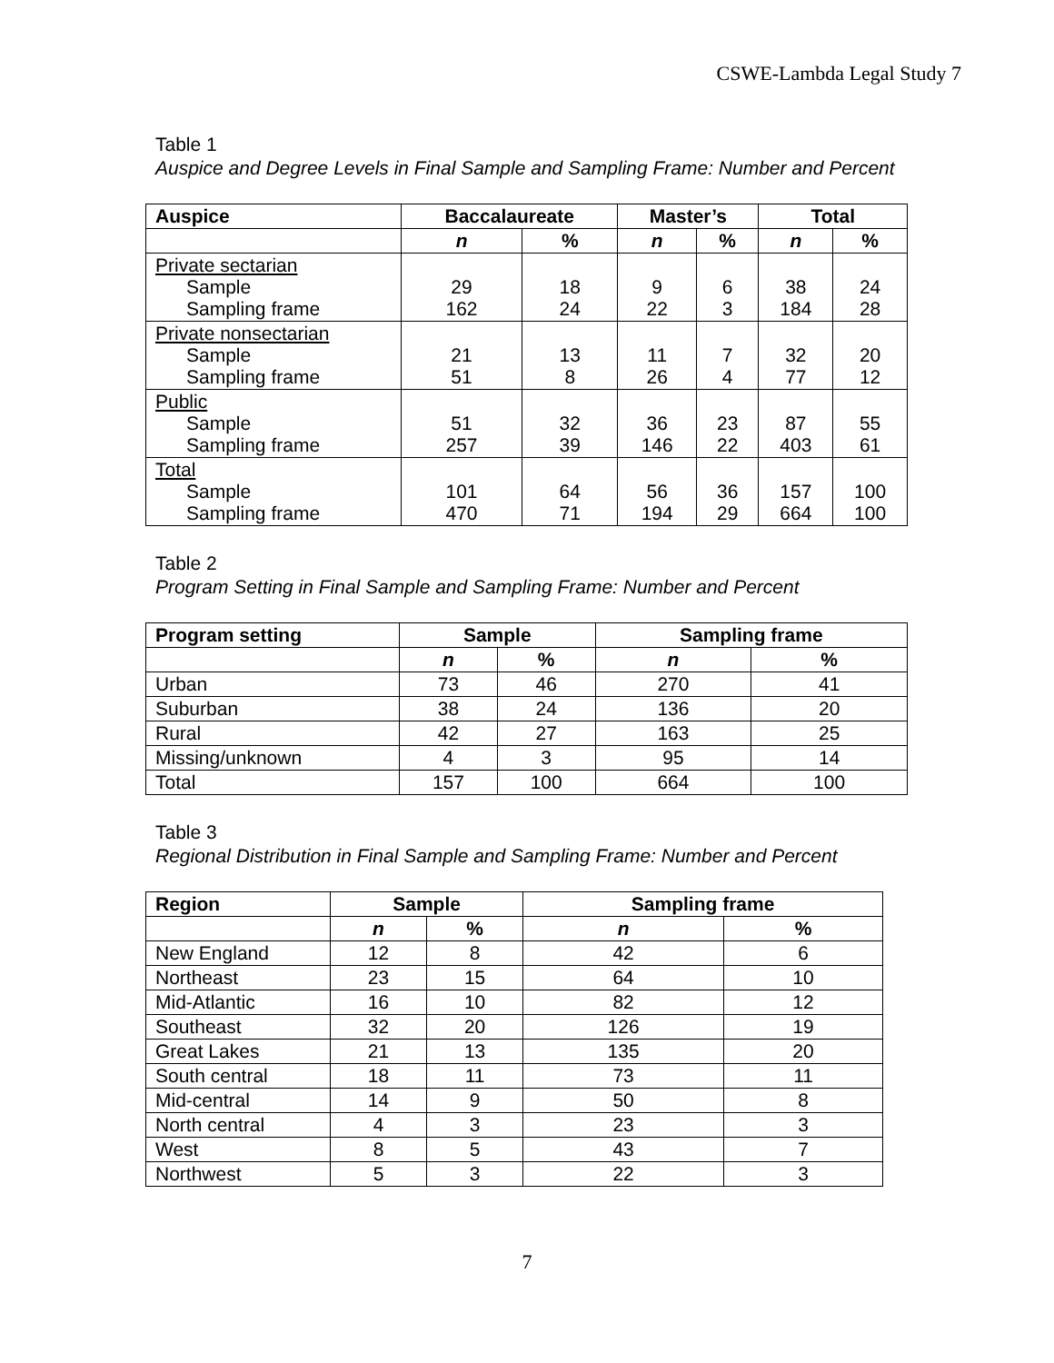CSWE-Lambda Legal Study 7
Table 1
Auspice and Degree Levels in Final Sample and Sampling Frame: Number and Percent
| Auspice | Baccalaureate | | Master’s | | Total | |
| --- | --- | --- | --- | --- | --- | --- |
| | n | % | n | % | n | % |
| Private sectarian Sample Sampling frame | 29 162 | 18 24 | 9 22 | 6 3 | 38 184 | 24 28 |
| Private nonsectarian Sample Sampling frame | 21 51 | 13 8 | 11 26 | 7 4 | 32 77 | 20 12 |
| Public Sample Sampling frame | 51 257 | 32 39 | 36 146 | 23 22 | 87 403 | 55 61 |
| Total Sample Sampling frame | 101 470 | 64 71 | 56 194 | 36 29 | 157 664 | 100 100 |
Table 2
Program Setting in Final Sample and Sampling Frame: Number and Percent
| Program setting | Sample | | Sampling frame | |
| --- | --- | --- | --- | --- |
| | n | % | n | % |
| Urban | 73 | 46 | 270 | 41 |
| Suburban | 38 | 24 | 136 | 20 |
| Rural | 42 | 27 | 163 | 25 |
| Missing/unknown | 4 | 3 | 95 | 14 |
| Total | 157 | 100 | 664 | 100 |
Table 3
Regional Distribution in Final Sample and Sampling Frame: Number and Percent
| Region | Sample | | Sampling frame | |
| --- | --- | --- | --- | --- |
| | n | % | n | % |
| New England | 12 | 8 | 42 | 6 |
| Northeast | 23 | 15 | 64 | 10 |
| Mid-Atlantic | 16 | 10 | 82 | 12 |
| Southeast | 32 | 20 | 126 | 19 |
| Great Lakes | 21 | 13 | 135 | 20 |
| South central | 18 | 11 | 73 | 11 |
| Mid-central | 14 | 9 | 50 | 8 |
| North central | 4 | 3 | 23 | 3 |
| West | 8 | 5 | 43 | 7 |
| Northwest | 5 | 3 | 22 | 3 |
7